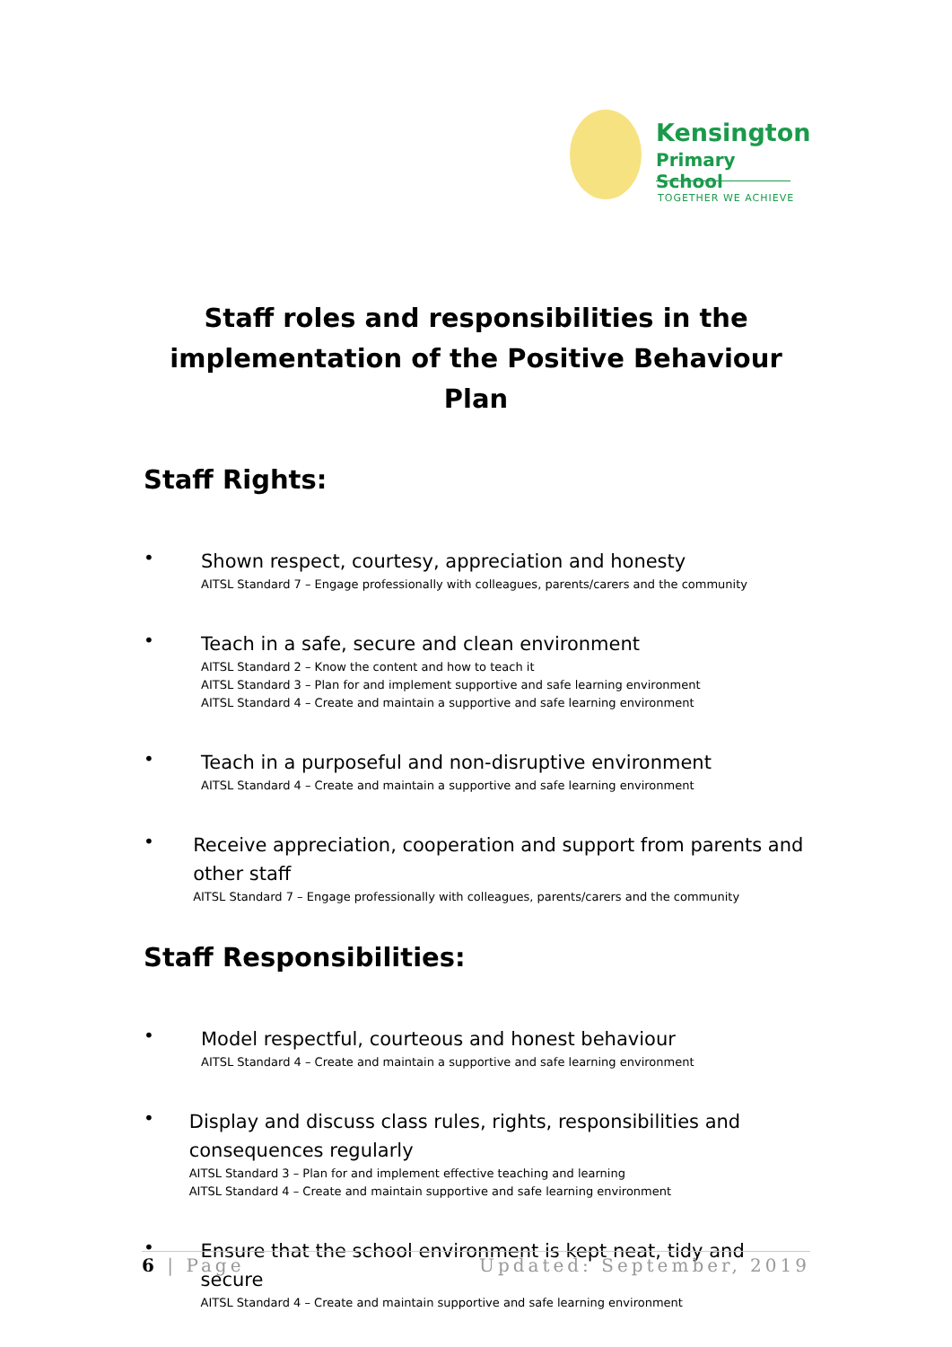Kensington
Primary School
TOGETHER WE ACHIEVE
Staff roles and responsibilities in the implementation of the Positive Behaviour Plan
Staff Rights:
•
Shown respect, courtesy, appreciation and honesty
AITSL Standard 7 – Engage professionally with colleagues, parents/carers and the community
•
Teach in a safe, secure and clean environment
AITSL Standard 2 – Know the content and how to teach it
AITSL Standard 3 – Plan for and implement supportive and safe learning environment
AITSL Standard 4 – Create and maintain a supportive and safe learning environment
•
Teach in a purposeful and non-disruptive environment
AITSL Standard 4 – Create and maintain a supportive and safe learning environment
•
Receive appreciation, cooperation and support from parents and other staff
AITSL Standard 7 – Engage professionally with colleagues, parents/carers and the community
Staff Responsibilities:
•
Model respectful, courteous and honest behaviour
AITSL Standard 4 – Create and maintain a supportive and safe learning environment
•
Display and discuss class rules, rights, responsibilities and consequences regularly
AITSL Standard 3 – Plan for and implement effective teaching and learning
AITSL Standard 4 – Create and maintain supportive and safe learning environment
•
Ensure that the school environment is kept neat, tidy and secure
AITSL Standard 4 – Create and maintain supportive and safe learning environment
6 | Page Updated: September, 2019